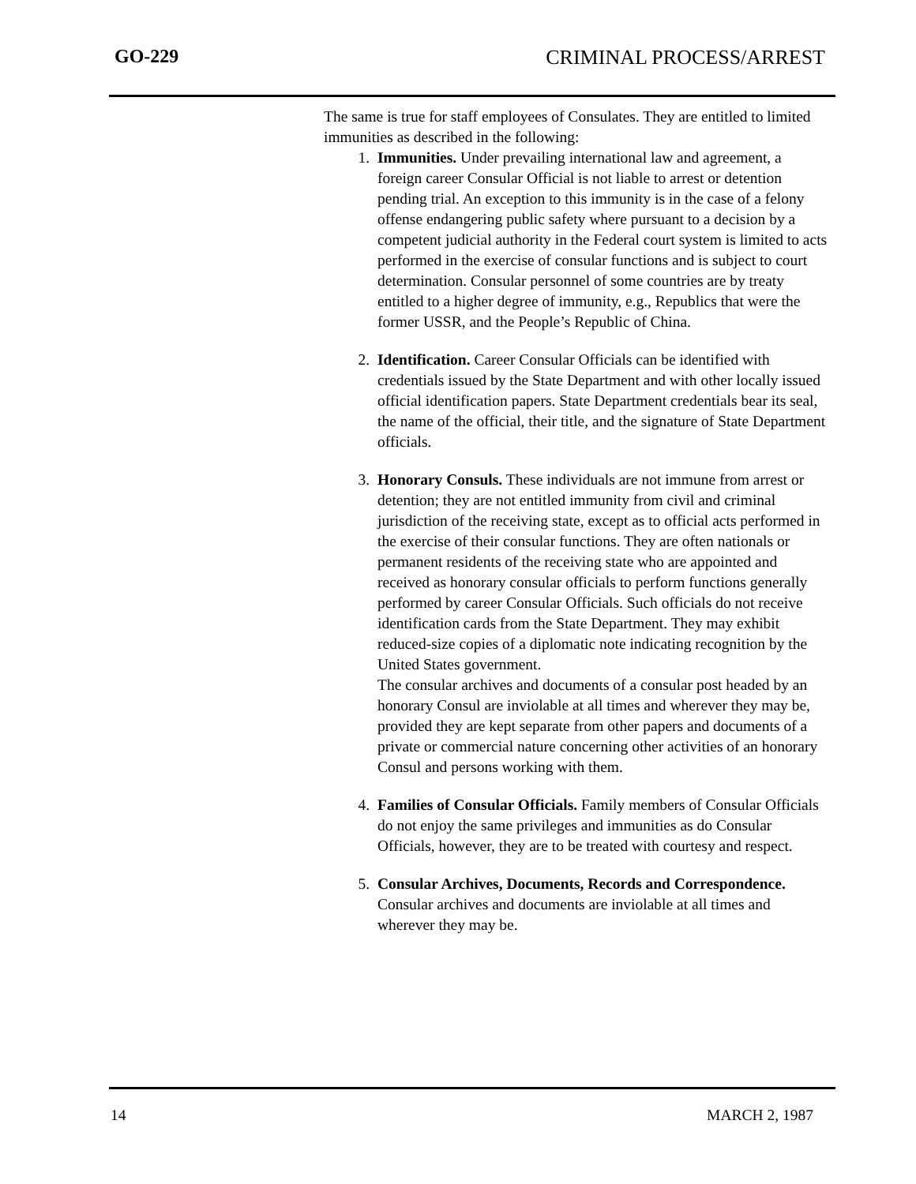GO-229 CRIMINAL PROCESS/ARREST
The same is true for staff employees of Consulates. They are entitled to limited immunities as described in the following:
1. Immunities. Under prevailing international law and agreement, a foreign career Consular Official is not liable to arrest or detention pending trial. An exception to this immunity is in the case of a felony offense endangering public safety where pursuant to a decision by a competent judicial authority in the Federal court system is limited to acts performed in the exercise of consular functions and is subject to court determination. Consular personnel of some countries are by treaty entitled to a higher degree of immunity, e.g., Republics that were the former USSR, and the People’s Republic of China.
2. Identification. Career Consular Officials can be identified with credentials issued by the State Department and with other locally issued official identification papers. State Department credentials bear its seal, the name of the official, their title, and the signature of State Department officials.
3. Honorary Consuls. These individuals are not immune from arrest or detention; they are not entitled immunity from civil and criminal jurisdiction of the receiving state, except as to official acts performed in the exercise of their consular functions. They are often nationals or permanent residents of the receiving state who are appointed and received as honorary consular officials to perform functions generally performed by career Consular Officials. Such officials do not receive identification cards from the State Department. They may exhibit reduced-size copies of a diplomatic note indicating recognition by the United States government.
The consular archives and documents of a consular post headed by an honorary Consul are inviolable at all times and wherever they may be, provided they are kept separate from other papers and documents of a private or commercial nature concerning other activities of an honorary Consul and persons working with them.
4. Families of Consular Officials. Family members of Consular Officials do not enjoy the same privileges and immunities as do Consular Officials, however, they are to be treated with courtesy and respect.
5. Consular Archives, Documents, Records and Correspondence. Consular archives and documents are inviolable at all times and wherever they may be.
14 MARCH 2, 1987